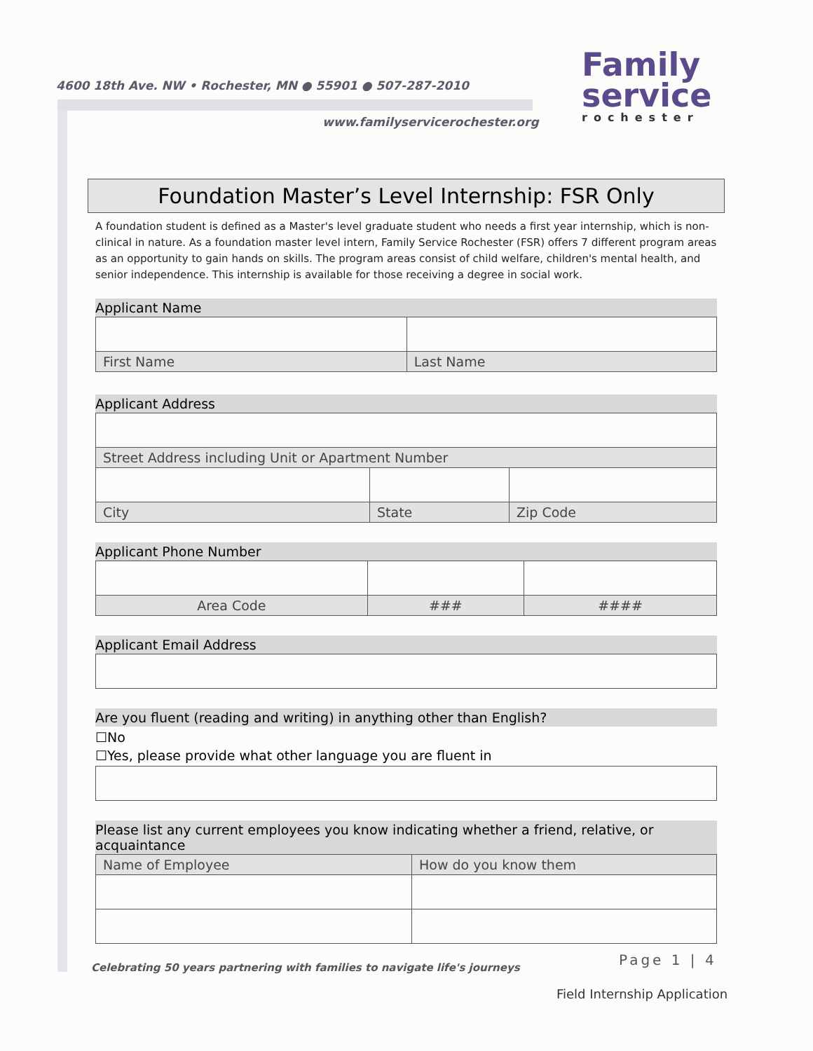4600 18th Ave. NW • Rochester, MN ● 55901 ● 507-287-2010
www.familyservicerochester.org
Family
service
rochester
Foundation Master’s Level Internship: FSR Only
A foundation student is defined as a Master's level graduate student who needs a first year internship, which is non-clinical in nature. As a foundation master level intern, Family Service Rochester (FSR) offers 7 different program areas as an opportunity to gain hands on skills. The program areas consist of child welfare, children's mental health, and senior independence. This internship is available for those receiving a degree in social work.
Applicant Name
| First Name | Last Name |
Applicant Address
| Street Address including Unit or Apartment Number | | |
| City | State | Zip Code |
Applicant Phone Number
| Area Code | ### | #### |
Applicant Email Address
Are you fluent (reading and writing) in anything other than English?
☐No
☐Yes, please provide what other language you are fluent in
Please list any current employees you know indicating whether a friend, relative, or acquaintance
| Name of Employee | How do you know them |
Celebrating 50 years partnering with families to navigate life's journeys
Page 1 | 4
Field Internship Application